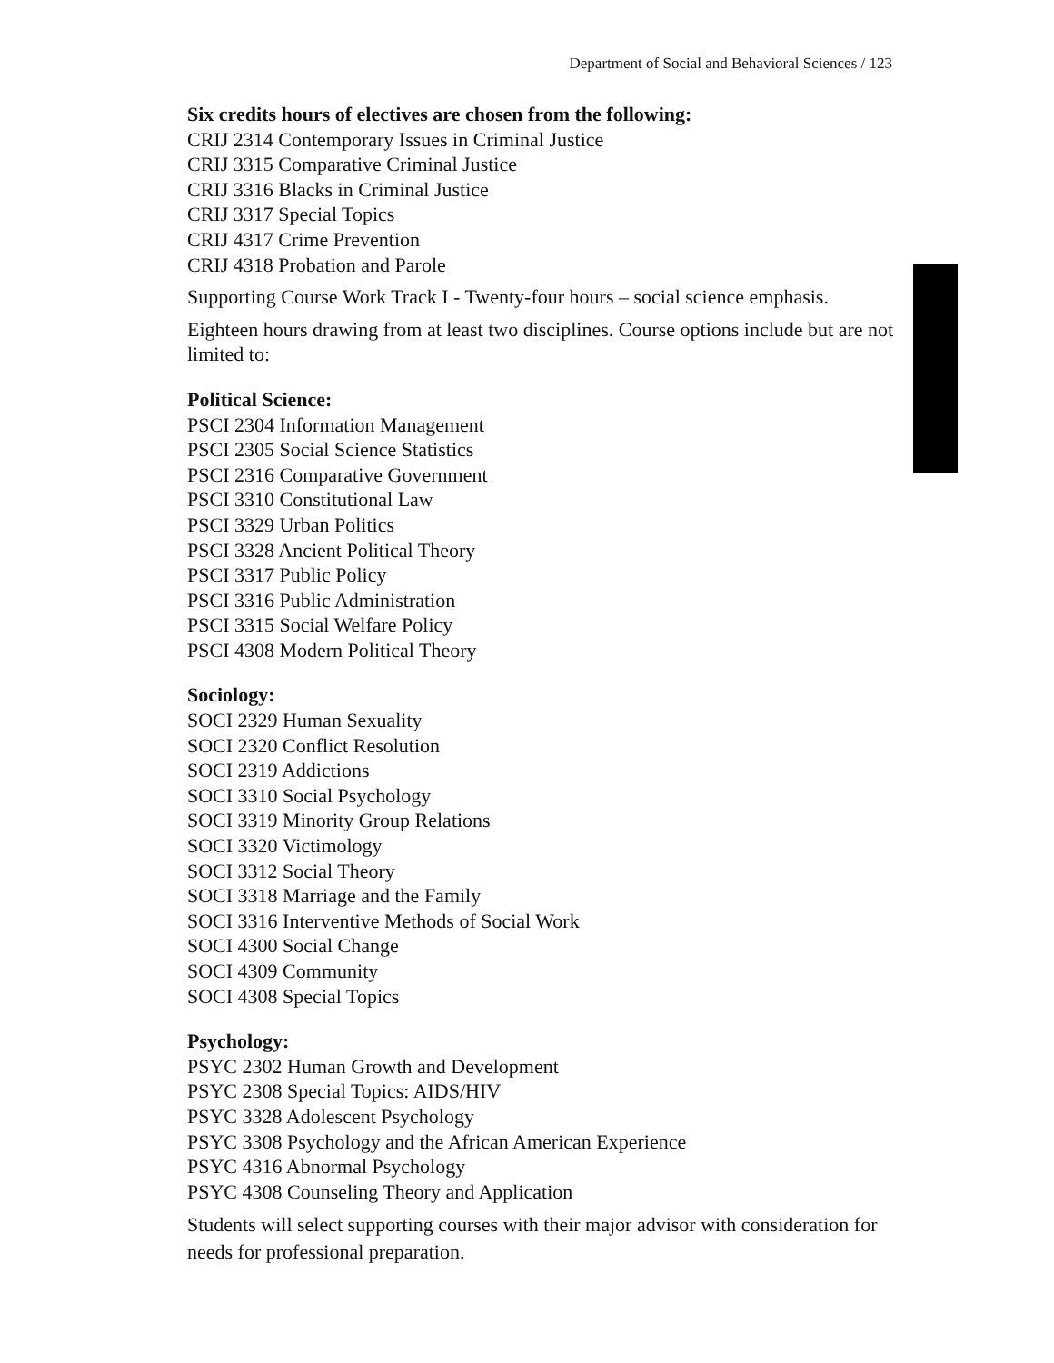Department of Social and Behavioral Sciences / 123
Six credits hours of electives are chosen from the following:
CRIJ 2314 Contemporary Issues in Criminal Justice
CRIJ 3315 Comparative Criminal Justice
CRIJ 3316 Blacks in Criminal Justice
CRIJ 3317 Special Topics
CRIJ 4317 Crime Prevention
CRIJ 4318 Probation and Parole
Supporting Course Work Track I - Twenty-four hours – social science emphasis.
Eighteen hours drawing from at least two disciplines. Course options include but are not limited to:
Political Science:
PSCI 2304 Information Management
PSCI 2305 Social Science Statistics
PSCI 2316 Comparative Government
PSCI 3310 Constitutional Law
PSCI 3329 Urban Politics
PSCI 3328 Ancient Political Theory
PSCI 3317 Public Policy
PSCI 3316 Public Administration
PSCI 3315 Social Welfare Policy
PSCI 4308 Modern Political Theory
Sociology:
SOCI 2329 Human Sexuality
SOCI 2320 Conflict Resolution
SOCI 2319 Addictions
SOCI 3310 Social Psychology
SOCI 3319 Minority Group Relations
SOCI 3320 Victimology
SOCI 3312 Social Theory
SOCI 3318 Marriage and the Family
SOCI 3316 Interventive Methods of Social Work
SOCI 4300 Social Change
SOCI 4309 Community
SOCI 4308 Special Topics
Psychology:
PSYC 2302 Human Growth and Development
PSYC 2308 Special Topics: AIDS/HIV
PSYC 3328 Adolescent Psychology
PSYC 3308 Psychology and the African American Experience
PSYC 4316 Abnormal Psychology
PSYC 4308 Counseling Theory and Application
Students will select supporting courses with their major advisor with consideration for needs for professional preparation.